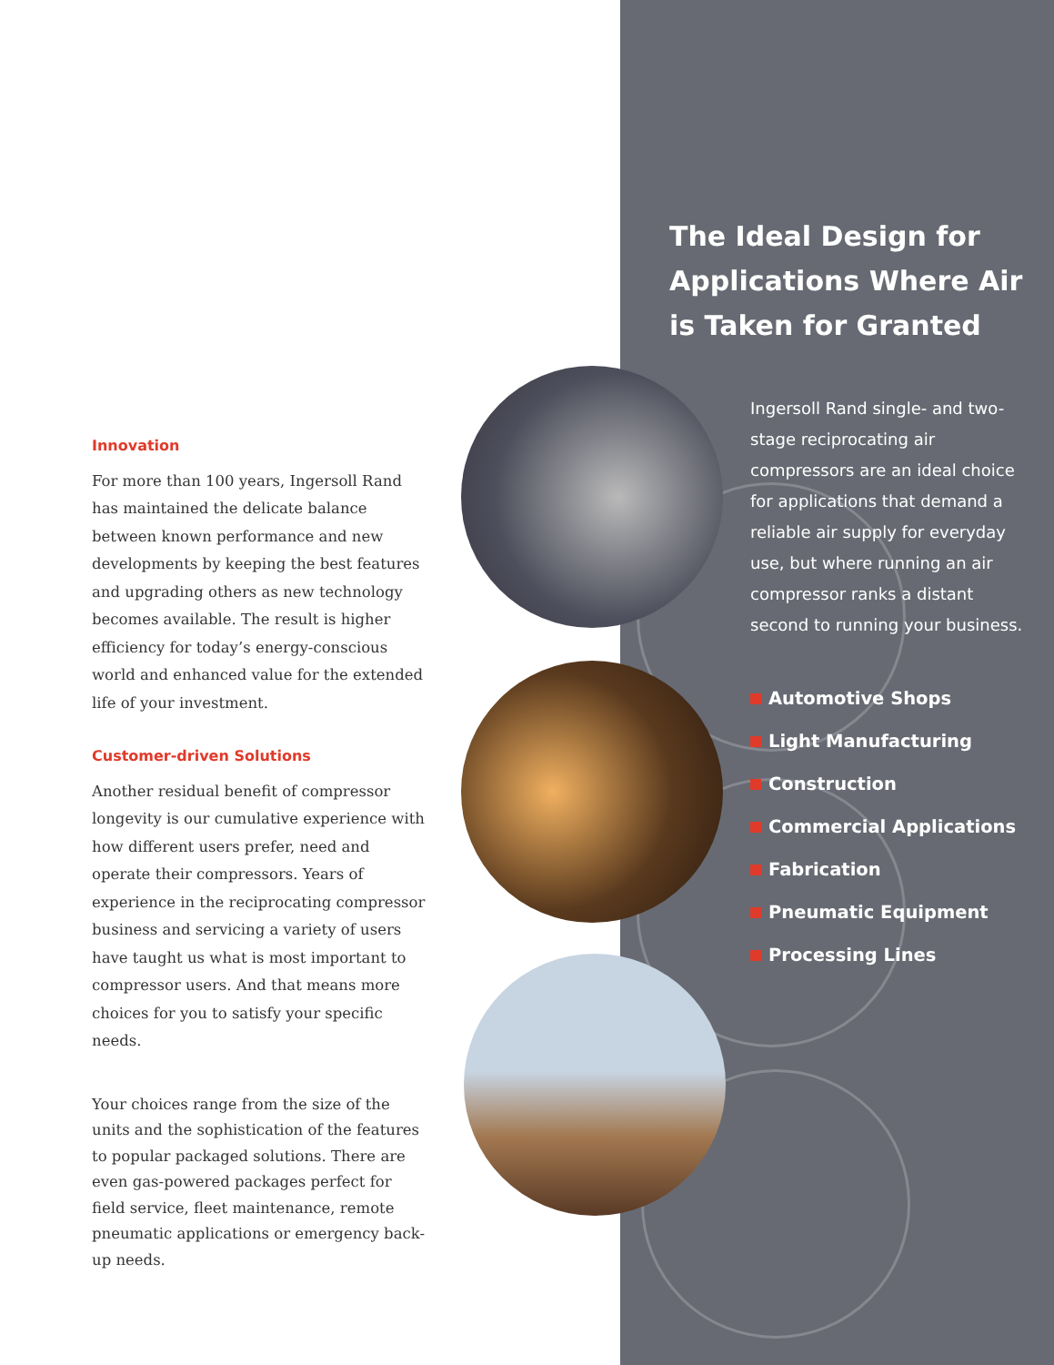Innovation
For more than 100 years, Ingersoll Rand has maintained the delicate balance between known performance and new developments by keeping the best features and upgrading others as new technology becomes available. The result is higher efficiency for today’s energy-conscious world and enhanced value for the extended life of your investment.
Customer-driven Solutions
Another residual benefit of compressor longevity is our cumulative experience with how different users prefer, need and operate their compressors. Years of experience in the reciprocating compressor business and servicing a variety of users have taught us what is most important to compressor users. And that means more choices for you to satisfy your specific needs.
Your choices range from the size of the units and the sophistication of the features to popular packaged solutions. There are even gas-powered packages perfect for field service, fleet maintenance, remote pneumatic applications or emergency back-up needs.
The Ideal Design for Applications Where Air is Taken for Granted
Ingersoll Rand single- and two-stage reciprocating air compressors are an ideal choice for applications that demand a reliable air supply for everyday use, but where running an air compressor ranks a distant second to running your business.
Automotive Shops
Light Manufacturing
Construction
Commercial Applications
Fabrication
Pneumatic Equipment
Processing Lines